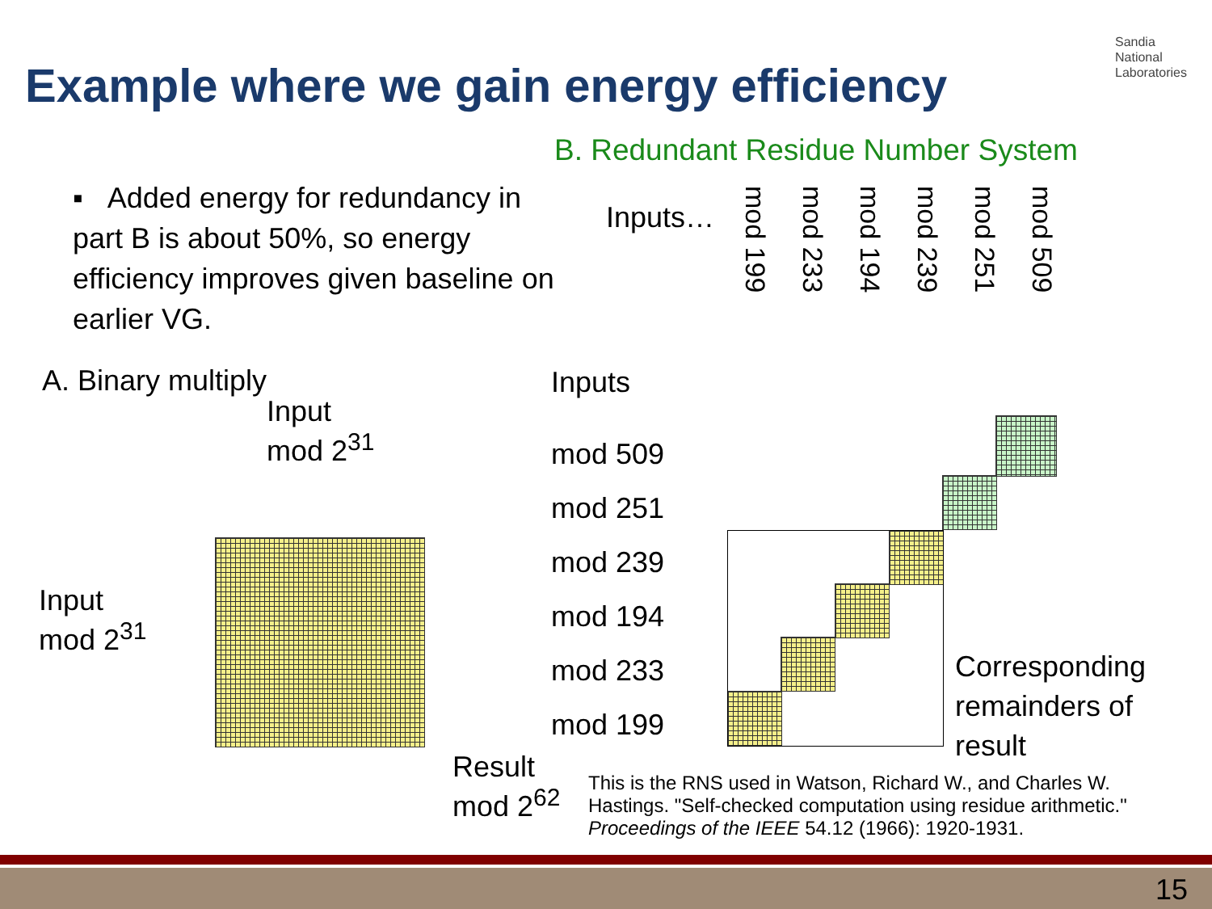Example where we gain energy efficiency
Sandia
National
Laboratories
B. Redundant Residue Number System
▪ Added energy for redundancy in part B is about 50%, so energy efficiency improves given baseline on earlier VG.
Inputs…
mod 199 mod 233 mod 194 mod 239 mod 251 mod 509
A. Binary multiply
Input
mod 2<sup>31</sup>
Inputs
mod 509
mod 251
mod 239
mod 194
mod 233
mod 199
Input
mod 2<sup>31</sup>
Corresponding remainders of result
Result
mod 2<sup>62</sup>
This is the RNS used in Watson, Richard W., and Charles W. Hastings. "Self-checked computation using residue arithmetic." Proceedings of the IEEE 54.12 (1966): 1920-1931.
15